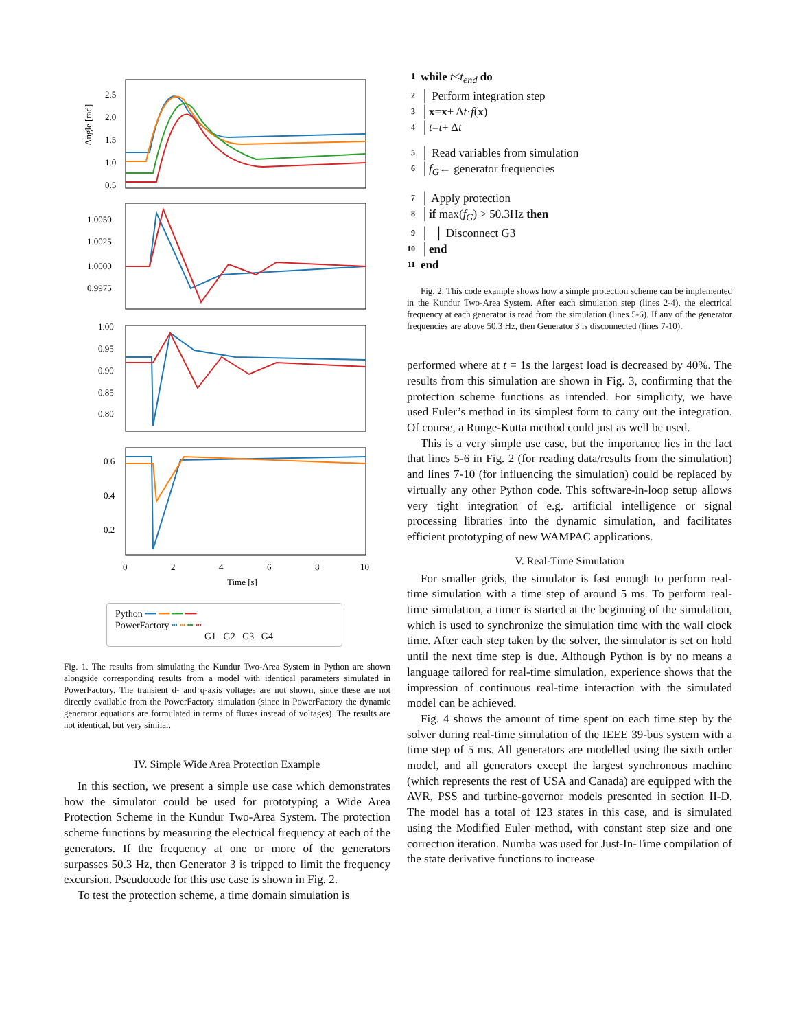Angle [rad]
2.5
2.0
1.5
1.0
0.5
1.0050
1.0025
1.0000
0.9975
1.00
0.95
0.90
0.85
0.80
0.6
0.4
0.2
0
2
4
6
8
10
Time [s]
Python ━━ ━━ ━━ ━━
PowerFactory ┅ ┅ ┅ ┅
G1 G2 G3 G4
Fig. 1. The results from simulating the Kundur Two-Area System in Python are shown alongside corresponding results from a model with identical parameters simulated in PowerFactory. The transient d- and q-axis voltages are not shown, since these are not directly available from the PowerFactory simulation (since in PowerFactory the dynamic generator equations are formulated in terms of fluxes instead of voltages). The results are not identical, but very similar.
IV. Simple Wide Area Protection Example
In this section, we present a simple use case which demonstrates how the simulator could be used for prototyping a Wide Area Protection Scheme in the Kundur Two-Area System. The protection scheme functions by measuring the electrical frequency at each of the generators. If the frequency at one or more of the generators surpasses 50.3 Hz, then Generator 3 is tripped to limit the frequency excursion. Pseudocode for this use case is shown in Fig. 2.
To test the protection scheme, a time domain simulation is
1 while t < t<sub>end</sub> do
2 │ Perform integration step
3 │ x = x + Δ t · f (x)
4 │ t = t + Δ t
5 │ Read variables from simulation
6 │ f<sub>G</sub> ← generator frequencies
7 │ Apply protection
8 │ if max(f<sub>G</sub>) > 50.3Hz then
9 │ │ Disconnect G3
10 │ end
11 end
Fig. 2. This code example shows how a simple protection scheme can be implemented in the Kundur Two-Area System. After each simulation step (lines 2-4), the electrical frequency at each generator is read from the simulation (lines 5-6). If any of the generator frequencies are above 50.3 Hz, then Generator 3 is disconnected (lines 7-10).
performed where at t = 1s the largest load is decreased by 40%. The results from this simulation are shown in Fig. 3, confirming that the protection scheme functions as intended. For simplicity, we have used Euler’s method in its simplest form to carry out the integration. Of course, a Runge-Kutta method could just as well be used.
This is a very simple use case, but the importance lies in the fact that lines 5-6 in Fig. 2 (for reading data/results from the simulation) and lines 7-10 (for influencing the simulation) could be replaced by virtually any other Python code. This software-in-loop setup allows very tight integration of e.g. artificial intelligence or signal processing libraries into the dynamic simulation, and facilitates efficient prototyping of new WAMPAC applications.
V. Real-Time Simulation
For smaller grids, the simulator is fast enough to perform real-time simulation with a time step of around 5 ms. To perform real-time simulation, a timer is started at the beginning of the simulation, which is used to synchronize the simulation time with the wall clock time. After each step taken by the solver, the simulator is set on hold until the next time step is due. Although Python is by no means a language tailored for real-time simulation, experience shows that the impression of continuous real-time interaction with the simulated model can be achieved.
Fig. 4 shows the amount of time spent on each time step by the solver during real-time simulation of the IEEE 39-bus system with a time step of 5 ms. All generators are modelled using the sixth order model, and all generators except the largest synchronous machine (which represents the rest of USA and Canada) are equipped with the AVR, PSS and turbine-governor models presented in section II-D. The model has a total of 123 states in this case, and is simulated using the Modified Euler method, with constant step size and one correction iteration. Numba was used for Just-In-Time compilation of the state derivative functions to increase